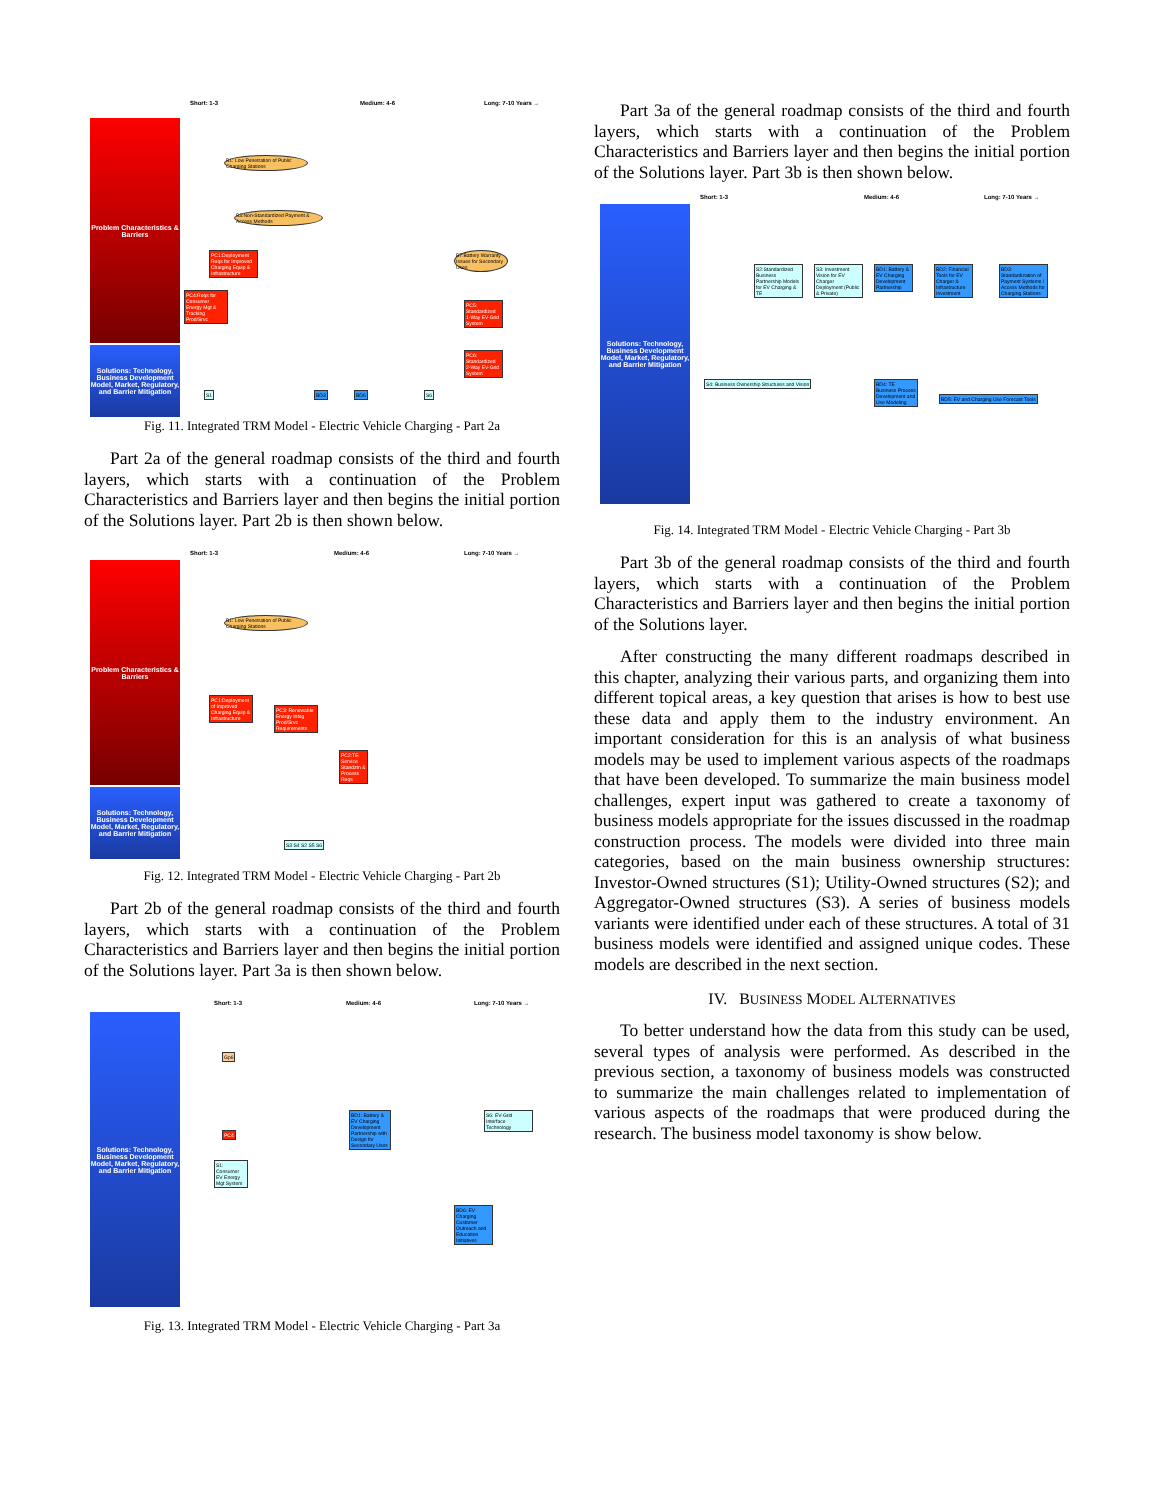Short: 1-3 Medium: 4-6 Long: 7-10 Years →
Problem Characteristics & Barriers
Solutions: Technology, Business Development Model, Market, Regulatory, and Barrier Mitigation
B1: Low Penetration of Public Charging Stations
B3:Non-Standardized Payment & Access Methods
PC1:Deployment Reqs for Improved Charging Equip & Infrastructure
PC4:Reqs for Consumer Energy Mgt & Tracking Prod/Srvc
B7:Battery Warranty Issues for Secondary Uses
PC5: Standardized 1-Way EV-Grid System
PC6: Standardized 2-Way EV-Grid System
S1 BD3 BD6 S6
Fig. 11. Integrated TRM Model - Electric Vehicle Charging - Part 2a
Part 2a of the general roadmap consists of the third and fourth layers, which starts with a continuation of the Problem Characteristics and Barriers layer and then begins the initial portion of the Solutions layer. Part 2b is then shown below.
Short: 1-3 Medium: 4-6 Long: 7-10 Years →
Problem Characteristics & Barriers
Solutions: Technology, Business Development Model, Market, Regulatory, and Barrier Mitigation
B1: Low Penetration of Public Charging Stations
PC1:Deployment of Improved Charging Equip & Infrastructure
PC3: Renewable Energy Integ Prod/Srvc Requirements
PC2:TE Service Standztn & Process Reqs
S3 S4 S2 S5 S6
Fig. 12. Integrated TRM Model - Electric Vehicle Charging - Part 2b
Part 2b of the general roadmap consists of the third and fourth layers, which starts with a continuation of the Problem Characteristics and Barriers layer and then begins the initial portion of the Solutions layer. Part 3a is then shown below.
Short: 1-3 Medium: 4-6 Long: 7-10 Years →
Solutions: Technology, Business Development Model, Market, Regulatory, and Barrier Mitigation
Gp6
PC4
S1: Consumer EV Energy Mgt System
BD1: Battery & EV Charging Development Partnership with Design for Secondary Uses
S6: EV-Grid Interface Technology
BD6: EV Charging Customer Outreach and Education Initiatives
Fig. 13. Integrated TRM Model - Electric Vehicle Charging - Part 3a
Part 3a of the general roadmap consists of the third and fourth layers, which starts with a continuation of the Problem Characteristics and Barriers layer and then begins the initial portion of the Solutions layer. Part 3b is then shown below.
Short: 1-3 Medium: 4-6 Long: 7-10 Years →
Solutions: Technology, Business Development Model, Market, Regulatory, and Barrier Mitigation
S2:Standardized Business Partnership Models for EV Charging & TE
S3: Investment Vision for EV Charger Deployment (Public & Private)
BD1: Battery & EV Charging Development Partnership
BD2: Financial Tools for EV Charger & Infrastructure Investment
BD3: Standardization of Payment Systems / Access Methods for Charging Stations
S4: Business Ownership Structures and Vision
BD4: TE Business Process Development and Use Modeling
BD5: EV and Charging Use Forecast Tools
Fig. 14. Integrated TRM Model - Electric Vehicle Charging - Part 3b
Part 3b of the general roadmap consists of the third and fourth layers, which starts with a continuation of the Problem Characteristics and Barriers layer and then begins the initial portion of the Solutions layer.
After constructing the many different roadmaps described in this chapter, analyzing their various parts, and organizing them into different topical areas, a key question that arises is how to best use these data and apply them to the industry environment. An important consideration for this is an analysis of what business models may be used to implement various aspects of the roadmaps that have been developed. To summarize the main business model challenges, expert input was gathered to create a taxonomy of business models appropriate for the issues discussed in the roadmap construction process. The models were divided into three main categories, based on the main business ownership structures: Investor-Owned structures (S1); Utility-Owned structures (S2); and Aggregator-Owned structures (S3). A series of business models variants were identified under each of these structures. A total of 31 business models were identified and assigned unique codes. These models are described in the next section.
IV. BUSINESS MODEL ALTERNATIVES
To better understand how the data from this study can be used, several types of analysis were performed. As described in the previous section, a taxonomy of business models was constructed to summarize the main challenges related to implementation of various aspects of the roadmaps that were produced during the research. The business model taxonomy is show below.